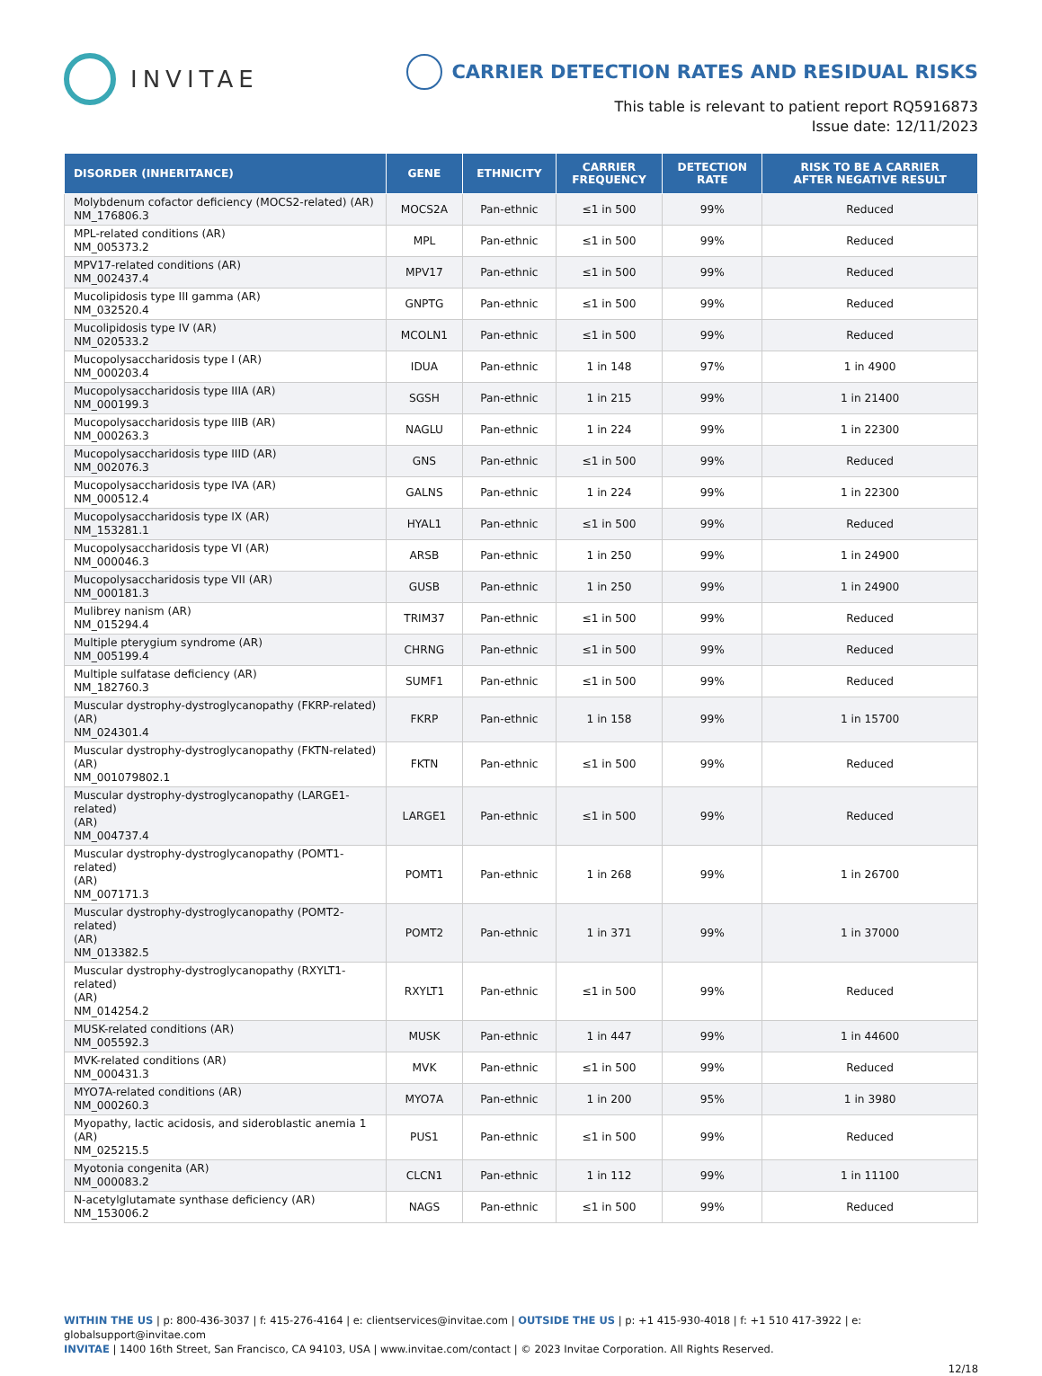INVITAE
CARRIER DETECTION RATES AND RESIDUAL RISKS
This table is relevant to patient report RQ5916873
Issue date: 12/11/2023
| DISORDER (INHERITANCE) | GENE | ETHNICITY | CARRIER FREQUENCY | DETECTION RATE | RISK TO BE A CARRIER AFTER NEGATIVE RESULT |
| --- | --- | --- | --- | --- | --- |
| Molybdenum cofactor deficiency (MOCS2-related) (AR) NM_176806.3 | MOCS2A | Pan-ethnic | ≤1 in 500 | 99% | Reduced |
| MPL-related conditions (AR) NM_005373.2 | MPL | Pan-ethnic | ≤1 in 500 | 99% | Reduced |
| MPV17-related conditions (AR) NM_002437.4 | MPV17 | Pan-ethnic | ≤1 in 500 | 99% | Reduced |
| Mucolipidosis type III gamma (AR) NM_032520.4 | GNPTG | Pan-ethnic | ≤1 in 500 | 99% | Reduced |
| Mucolipidosis type IV (AR) NM_020533.2 | MCOLN1 | Pan-ethnic | ≤1 in 500 | 99% | Reduced |
| Mucopolysaccharidosis type I (AR) NM_000203.4 | IDUA | Pan-ethnic | 1 in 148 | 97% | 1 in 4900 |
| Mucopolysaccharidosis type IIIA (AR) NM_000199.3 | SGSH | Pan-ethnic | 1 in 215 | 99% | 1 in 21400 |
| Mucopolysaccharidosis type IIIB (AR) NM_000263.3 | NAGLU | Pan-ethnic | 1 in 224 | 99% | 1 in 22300 |
| Mucopolysaccharidosis type IIID (AR) NM_002076.3 | GNS | Pan-ethnic | ≤1 in 500 | 99% | Reduced |
| Mucopolysaccharidosis type IVA (AR) NM_000512.4 | GALNS | Pan-ethnic | 1 in 224 | 99% | 1 in 22300 |
| Mucopolysaccharidosis type IX (AR) NM_153281.1 | HYAL1 | Pan-ethnic | ≤1 in 500 | 99% | Reduced |
| Mucopolysaccharidosis type VI (AR) NM_000046.3 | ARSB | Pan-ethnic | 1 in 250 | 99% | 1 in 24900 |
| Mucopolysaccharidosis type VII (AR) NM_000181.3 | GUSB | Pan-ethnic | 1 in 250 | 99% | 1 in 24900 |
| Mulibrey nanism (AR) NM_015294.4 | TRIM37 | Pan-ethnic | ≤1 in 500 | 99% | Reduced |
| Multiple pterygium syndrome (AR) NM_005199.4 | CHRNG | Pan-ethnic | ≤1 in 500 | 99% | Reduced |
| Multiple sulfatase deficiency (AR) NM_182760.3 | SUMF1 | Pan-ethnic | ≤1 in 500 | 99% | Reduced |
| Muscular dystrophy-dystroglycanopathy (FKRP-related) (AR) NM_024301.4 | FKRP | Pan-ethnic | 1 in 158 | 99% | 1 in 15700 |
| Muscular dystrophy-dystroglycanopathy (FKTN-related) (AR) NM_001079802.1 | FKTN | Pan-ethnic | ≤1 in 500 | 99% | Reduced |
| Muscular dystrophy-dystroglycanopathy (LARGE1-related) (AR) NM_004737.4 | LARGE1 | Pan-ethnic | ≤1 in 500 | 99% | Reduced |
| Muscular dystrophy-dystroglycanopathy (POMT1-related) (AR) NM_007171.3 | POMT1 | Pan-ethnic | 1 in 268 | 99% | 1 in 26700 |
| Muscular dystrophy-dystroglycanopathy (POMT2-related) (AR) NM_013382.5 | POMT2 | Pan-ethnic | 1 in 371 | 99% | 1 in 37000 |
| Muscular dystrophy-dystroglycanopathy (RXYLT1-related) (AR) NM_014254.2 | RXYLT1 | Pan-ethnic | ≤1 in 500 | 99% | Reduced |
| MUSK-related conditions (AR) NM_005592.3 | MUSK | Pan-ethnic | 1 in 447 | 99% | 1 in 44600 |
| MVK-related conditions (AR) NM_000431.3 | MVK | Pan-ethnic | ≤1 in 500 | 99% | Reduced |
| MYO7A-related conditions (AR) NM_000260.3 | MYO7A | Pan-ethnic | 1 in 200 | 95% | 1 in 3980 |
| Myopathy, lactic acidosis, and sideroblastic anemia 1 (AR) NM_025215.5 | PUS1 | Pan-ethnic | ≤1 in 500 | 99% | Reduced |
| Myotonia congenita (AR) NM_000083.2 | CLCN1 | Pan-ethnic | 1 in 112 | 99% | 1 in 11100 |
| N-acetylglutamate synthase deficiency (AR) NM_153006.2 | NAGS | Pan-ethnic | ≤1 in 500 | 99% | Reduced |
WITHIN THE US | p: 800-436-3037 | f: 415-276-4164 | e: clientservices@invitae.com | OUTSIDE THE US | p: +1 415-930-4018 | f: +1 510 417-3922 | e: globalsupport@invitae.com
INVITAE | 1400 16th Street, San Francisco, CA 94103, USA | www.invitae.com/contact | © 2023 Invitae Corporation. All Rights Reserved.
12/18